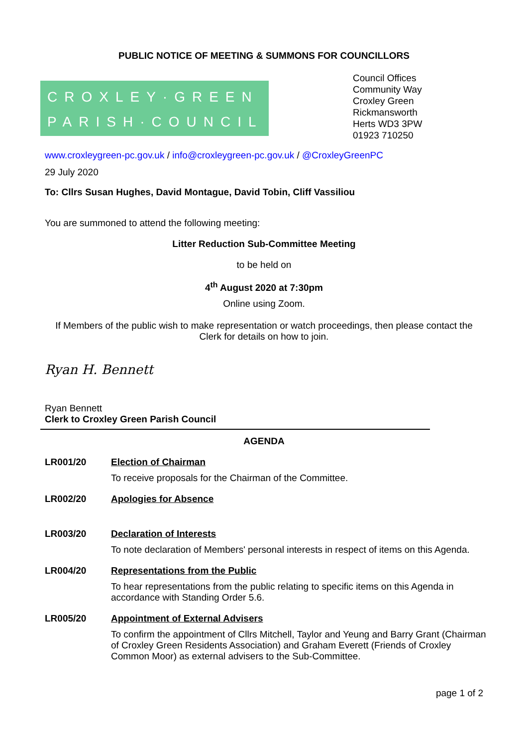PUBLIC NOTICE OF MEETING & SUMMONS FOR COUNCILLORS
CROXLEY·GREEN
PARISH·COUNCIL
Council Offices
Community Way
Croxley Green
Rickmansworth
Herts WD3 3PW
01923 710250
www.croxleygreen-pc.gov.uk / info@croxleygreen-pc.gov.uk / @CroxleyGreenPC
29 July 2020
To: Cllrs Susan Hughes, David Montague, David Tobin, Cliff Vassiliou
You are summoned to attend the following meeting:
Litter Reduction Sub-Committee Meeting
to be held on
4<sup>th</sup> August 2020 at 7:30pm
Online using Zoom.
If Members of the public wish to make representation or watch proceedings, then please contact the Clerk for details on how to join.
Ryan H. Bennett
Ryan Bennett
Clerk to Croxley Green Parish Council
AGENDA
LR001/20 Election of Chairman
To receive proposals for the Chairman of the Committee.
LR002/20 Apologies for Absence
LR003/20 Declaration of Interests
To note declaration of Members' personal interests in respect of items on this Agenda.
LR004/20 Representations from the Public
To hear representations from the public relating to specific items on this Agenda in accordance with Standing Order 5.6.
LR005/20 Appointment of External Advisers
To confirm the appointment of Cllrs Mitchell, Taylor and Yeung and Barry Grant (Chairman of Croxley Green Residents Association) and Graham Everett (Friends of Croxley Common Moor) as external advisers to the Sub-Committee.
page 1 of 2